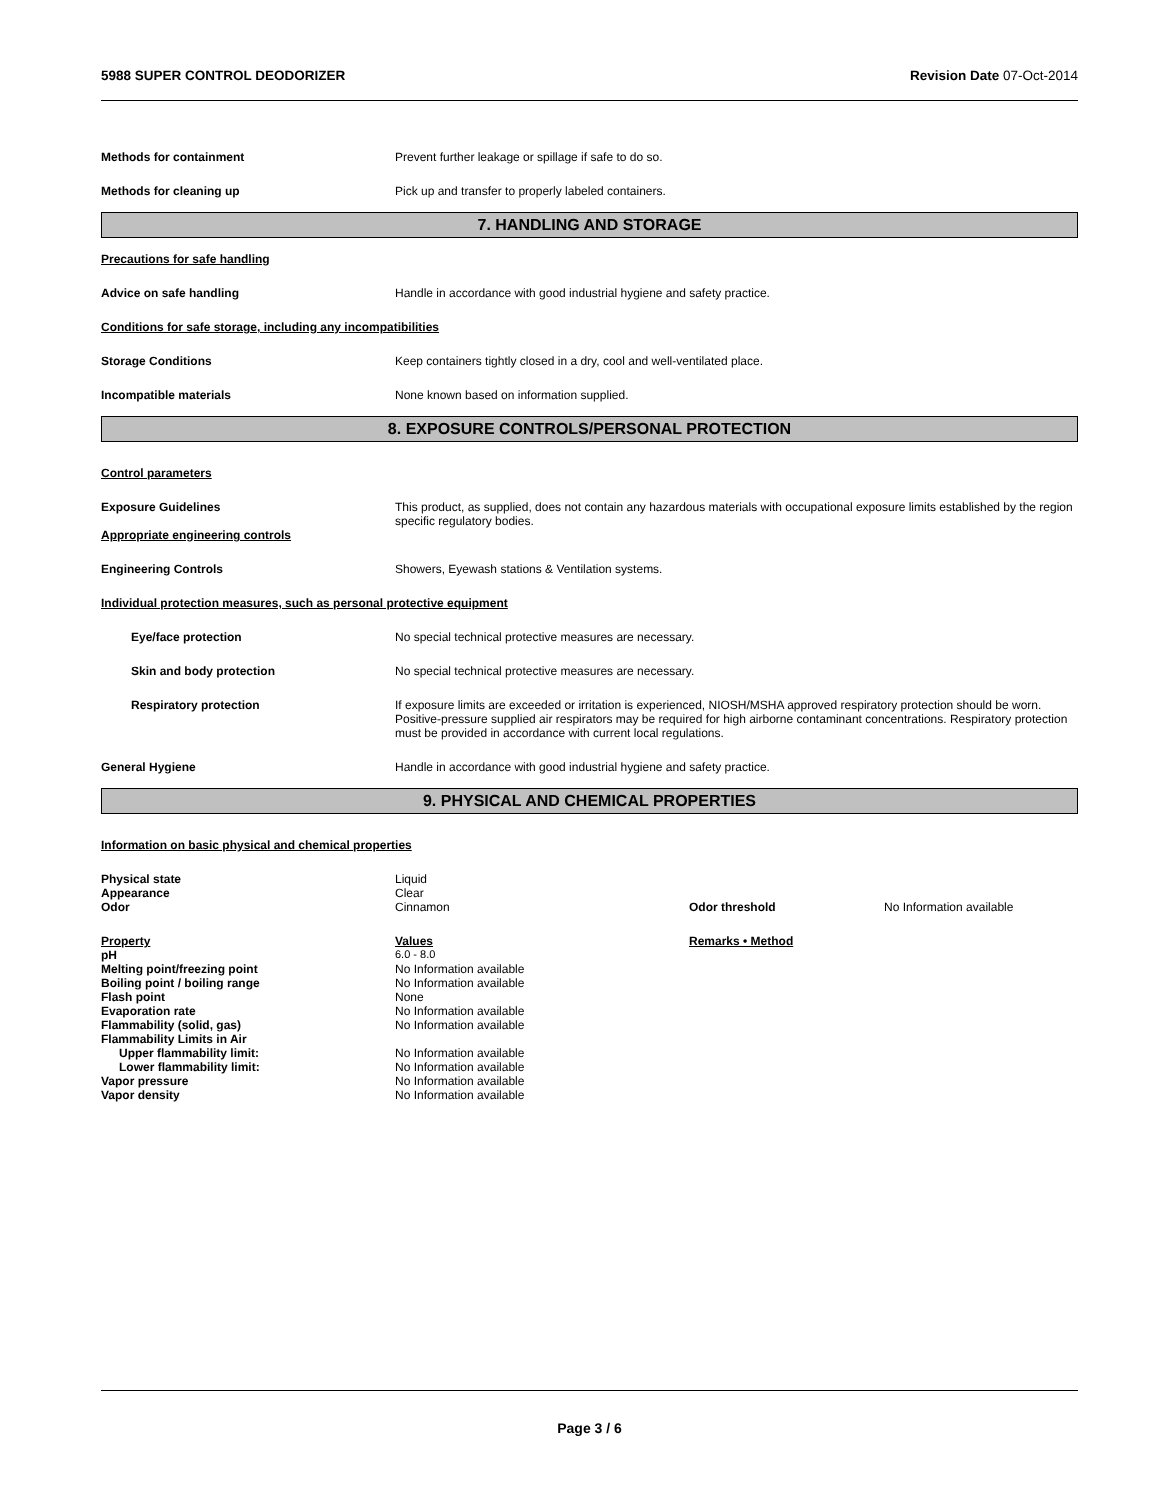5988 SUPER CONTROL DEODORIZER Revision Date 07-Oct-2014
Methods for containment Prevent further leakage or spillage if safe to do so.
Methods for cleaning up Pick up and transfer to properly labeled containers.
7. HANDLING AND STORAGE
Precautions for safe handling
Advice on safe handling Handle in accordance with good industrial hygiene and safety practice.
Conditions for safe storage, including any incompatibilities
Storage Conditions Keep containers tightly closed in a dry, cool and well-ventilated place.
Incompatible materials None known based on information supplied.
8. EXPOSURE CONTROLS/PERSONAL PROTECTION
Control parameters
Exposure Guidelines This product, as supplied, does not contain any hazardous materials with occupational exposure limits established by the region specific regulatory bodies.
Appropriate engineering controls
Engineering Controls Showers, Eyewash stations & Ventilation systems.
Individual protection measures, such as personal protective equipment
Eye/face protection No special technical protective measures are necessary.
Skin and body protection No special technical protective measures are necessary.
Respiratory protection If exposure limits are exceeded or irritation is experienced, NIOSH/MSHA approved respiratory protection should be worn. Positive-pressure supplied air respirators may be required for high airborne contaminant concentrations. Respiratory protection must be provided in accordance with current local regulations.
General Hygiene Handle in accordance with good industrial hygiene and safety practice.
9. PHYSICAL AND CHEMICAL PROPERTIES
Information on basic physical and chemical properties
| Physical state | Liquid | | |
| Appearance | Clear | | |
| Odor | Cinnamon | Odor threshold | No Information available |
| Property | Values | Remarks • Method | |
| pH | 6.0 - 8.0 | | |
| Melting point/freezing point | No Information available | | |
| Boiling point / boiling range | No Information available | | |
| Flash point | None | | |
| Evaporation rate | No Information available | | |
| Flammability (solid, gas) | No Information available | | |
| Flammability Limits in Air | | | |
| Upper flammability limit: | No Information available | | |
| Lower flammability limit: | No Information available | | |
| Vapor pressure | No Information available | | |
| Vapor density | No Information available | | |
Page 3 / 6